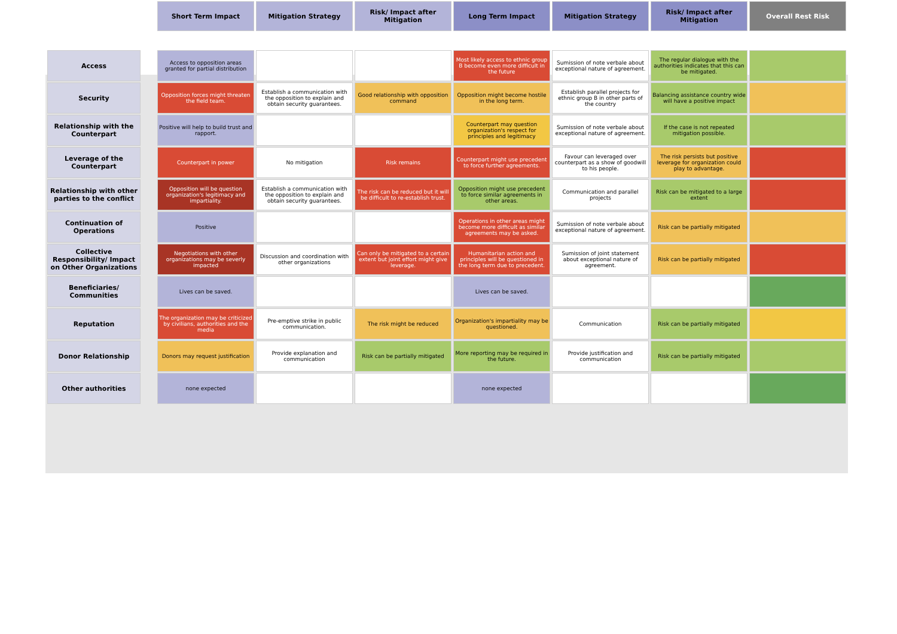| | | Short Term Impact | Mitigation Strategy | Risk/ Impact after Mitigation | Long Term Impact | Mitigation Strategy | Risk/ Impact after Mitigation | Overall Rest Risk |
| --- | --- | --- | --- | --- | --- | --- | --- | --- |
| Access | | Access to opposition areas granted for partial distribution | | | Most likely access to ethnic group B become even more difficult in the future | Sumission of note verbale about exceptional nature of agreement. | The regular dialogue with the authorities indicates that this can be mitigated. | |
| Security | | Opposition forces might threaten the field team. | Establish a communication with the opposition to explain and obtain security guarantees. | Good relationship with opposition command | Opposition might become hostile in the long term. | Establish parallel projects for ethnic group B in other parts of the country | Balancing assistance country wide will have a positive impact | |
| Relationship with the Counterpart | | Positive will help to build trust and rapport. | | | Counterpart may question organization's respect for principles and legitimacy | Sumission of note verbale about exceptional nature of agreement. | If the case is not repeated mitigation possible. | |
| Leverage of the Counterpart | | Counterpart in power | No mitigation | Risk remains | Counterpart might use precedent to force further agreements. | Favour can leveraged over counterpart as a show of goodwill to his people. | The risk persists but positive leverage for organization could play to advantage. | |
| Relationship with other parties to the conflict | | Opposition will be question organization's legitimacy and impartiality. | Establish a communication with the opposition to explain and obtain security guarantees. | The risk can be reduced but it will be difficult to re-establish trust. | Opposition might use precedent to force similar agreements in other areas. | Communication and parallel projects | Risk can be mitigated to a large extent | |
| Continuation of Operations | | Positive | | | Operations in other areas might become more difficult as similar agreements may be asked. | Sumission of note verbale about exceptional nature of agreement. | Risk can be partially mitigated | |
| Collective Responsibility/ Impact on Other Organizations | | Negotiations with other organizations may be severly impacted | Discussion and coordination with other organizations | Can only be mitigated to a certain extent but joint effort might give leverage. | Humanitarian action and principles will be questioned in the long term due to precedent. | Sumission of joint statement about exceptional nature of agreement. | Risk can be partially mitigated | |
| Beneficiaries/ Communities | | Lives can be saved. | | | Lives can be saved. | | | |
| Reputation | | The organization may be criticized by civilians, authorities and the media | Pre-emptive strike in public communication. | The risk might be reduced | Organization's impartiality may be questioned. | Communication | Risk can be partially mitigated | |
| Donor Relationship | | Donors may request justification | Provide explanation and communication | Risk can be partially mitigated | More reporting may be required in the future. | Provide justification and communication | Risk can be partially mitigated | |
| Other authorities | | none expected | | | none expected | | | |